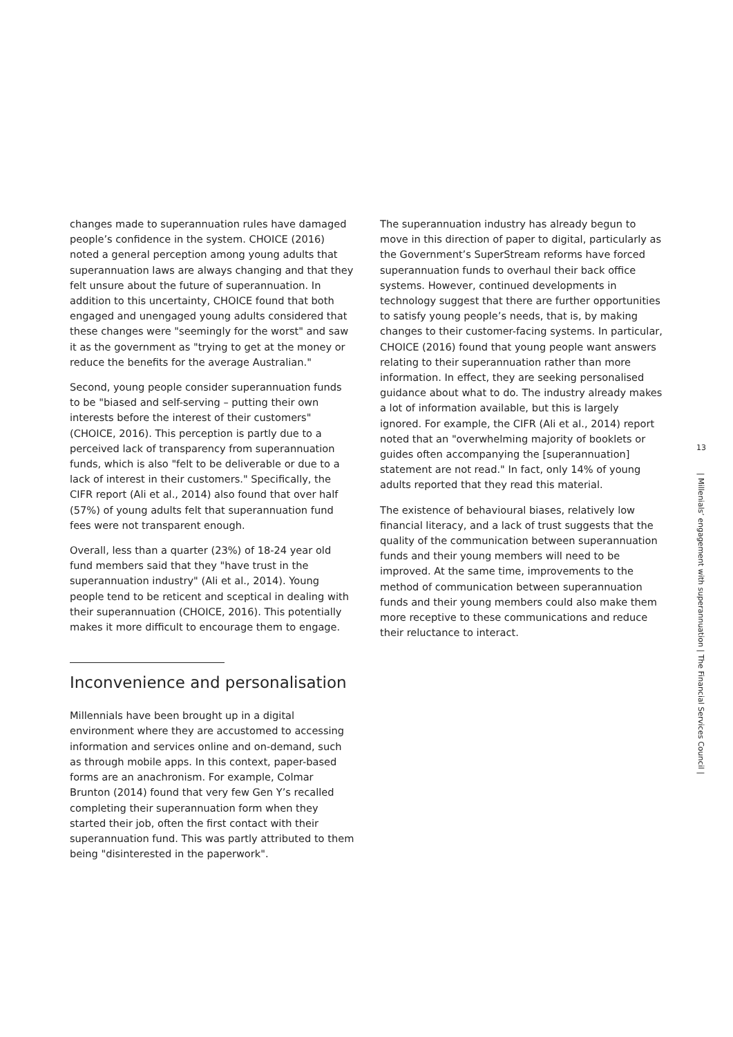changes made to superannuation rules have damaged people’s confidence in the system. CHOICE (2016) noted a general perception among young adults that superannuation laws are always changing and that they felt unsure about the future of superannuation. In addition to this uncertainty, CHOICE found that both engaged and unengaged young adults considered that these changes were "seemingly for the worst" and saw it as the government as "trying to get at the money or reduce the benefits for the average Australian."
Second, young people consider superannuation funds to be "biased and self-serving – putting their own interests before the interest of their customers" (CHOICE, 2016). This perception is partly due to a perceived lack of transparency from superannuation funds, which is also "felt to be deliverable or due to a lack of interest in their customers." Specifically, the CIFR report (Ali et al., 2014) also found that over half (57%) of young adults felt that superannuation fund fees were not transparent enough.
Overall, less than a quarter (23%) of 18-24 year old fund members said that they "have trust in the superannuation industry" (Ali et al., 2014). Young people tend to be reticent and sceptical in dealing with their superannuation (CHOICE, 2016). This potentially makes it more difficult to encourage them to engage.
Inconvenience and personalisation
Millennials have been brought up in a digital environment where they are accustomed to accessing information and services online and on-demand, such as through mobile apps. In this context, paper-based forms are an anachronism. For example, Colmar Brunton (2014) found that very few Gen Y’s recalled completing their superannuation form when they started their job, often the first contact with their superannuation fund. This was partly attributed to them being "disinterested in the paperwork".
The superannuation industry has already begun to move in this direction of paper to digital, particularly as the Government’s SuperStream reforms have forced superannuation funds to overhaul their back office systems. However, continued developments in technology suggest that there are further opportunities to satisfy young people’s needs, that is, by making changes to their customer-facing systems. In particular, CHOICE (2016) found that young people want answers relating to their superannuation rather than more information. In effect, they are seeking personalised guidance about what to do. The industry already makes a lot of information available, but this is largely ignored. For example, the CIFR (Ali et al., 2014) report noted that an "overwhelming majority of booklets or guides often accompanying the [superannuation] statement are not read." In fact, only 14% of young adults reported that they read this material.
The existence of behavioural biases, relatively low financial literacy, and a lack of trust suggests that the quality of the communication between superannuation funds and their young members will need to be improved. At the same time, improvements to the method of communication between superannuation funds and their young members could also make them more receptive to these communications and reduce their reluctance to interact.
13
| Millenials’ engagement with superannuation | The Financial Services Council |